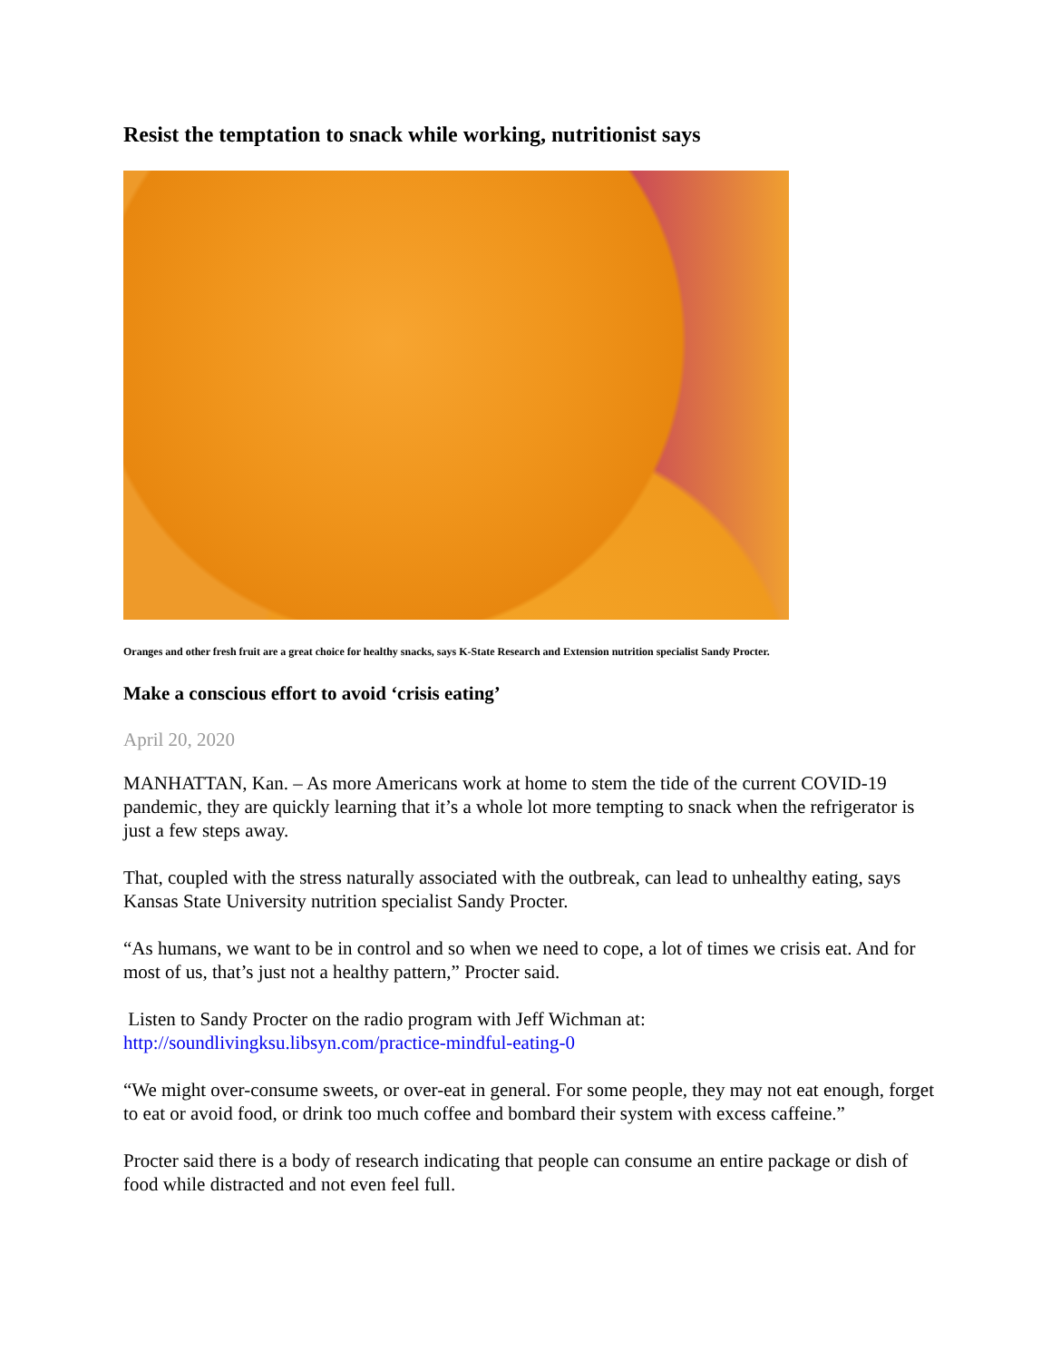Resist the temptation to snack while working, nutritionist says
Oranges and other fresh fruit are a great choice for healthy snacks, says K-State Research and Extension nutrition specialist Sandy Procter.
Make a conscious effort to avoid ‘crisis eating’
April 20, 2020
MANHATTAN, Kan. – As more Americans work at home to stem the tide of the current COVID-19 pandemic, they are quickly learning that it’s a whole lot more tempting to snack when the refrigerator is just a few steps away.
That, coupled with the stress naturally associated with the outbreak, can lead to unhealthy eating, says Kansas State University nutrition specialist Sandy Procter.
“As humans, we want to be in control and so when we need to cope, a lot of times we crisis eat. And for most of us, that’s just not a healthy pattern,” Procter said.
Listen to Sandy Procter on the radio program with Jeff Wichman at:
http://soundlivingksu.libsyn.com/practice-mindful-eating-0
“We might over-consume sweets, or over-eat in general. For some people, they may not eat enough, forget to eat or avoid food, or drink too much coffee and bombard their system with excess caffeine.”
Procter said there is a body of research indicating that people can consume an entire package or dish of food while distracted and not even feel full.